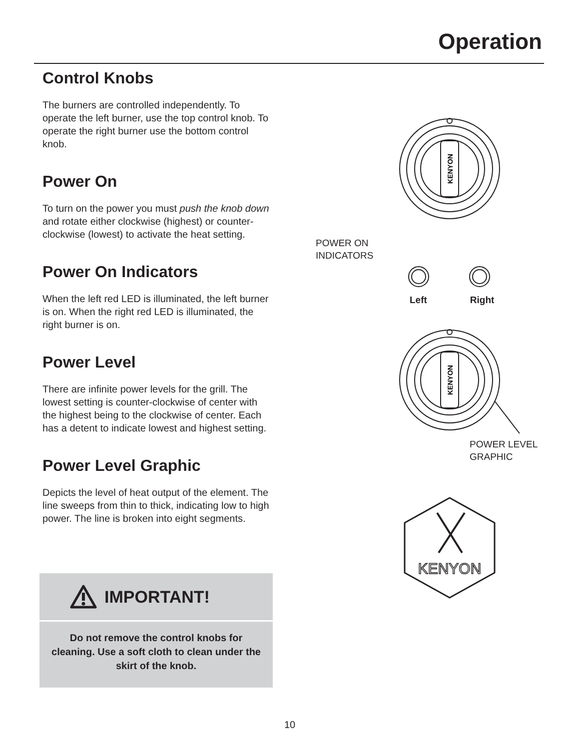Operation
Control Knobs
The burners are controlled independently. To operate the left burner, use the top control knob. To operate the right burner use the bottom control knob.
Power On
To turn on the power you must push the knob down and rotate either clockwise (highest) or counter-clockwise (lowest) to activate the heat setting.
Power On Indicators
When the left red LED is illuminated, the left burner is on. When the right red LED is illuminated, the right burner is on.
Power Level
There are infinite power levels for the grill. The lowest setting is counter-clockwise of center with the highest being to the clockwise of center. Each has a detent to indicate lowest and highest setting.
Power Level Graphic
Depicts the level of heat output of the element. The line sweeps from thin to thick, indicating low to high power. The line is broken into eight segments.
IMPORTANT!
Do not remove the control knobs for cleaning. Use a soft cloth to clean under the skirt of the knob.
KENYON
POWER ON
INDICATORS
Left Right
KENYON
POWER LEVEL
GRAPHIC
KENYON
10